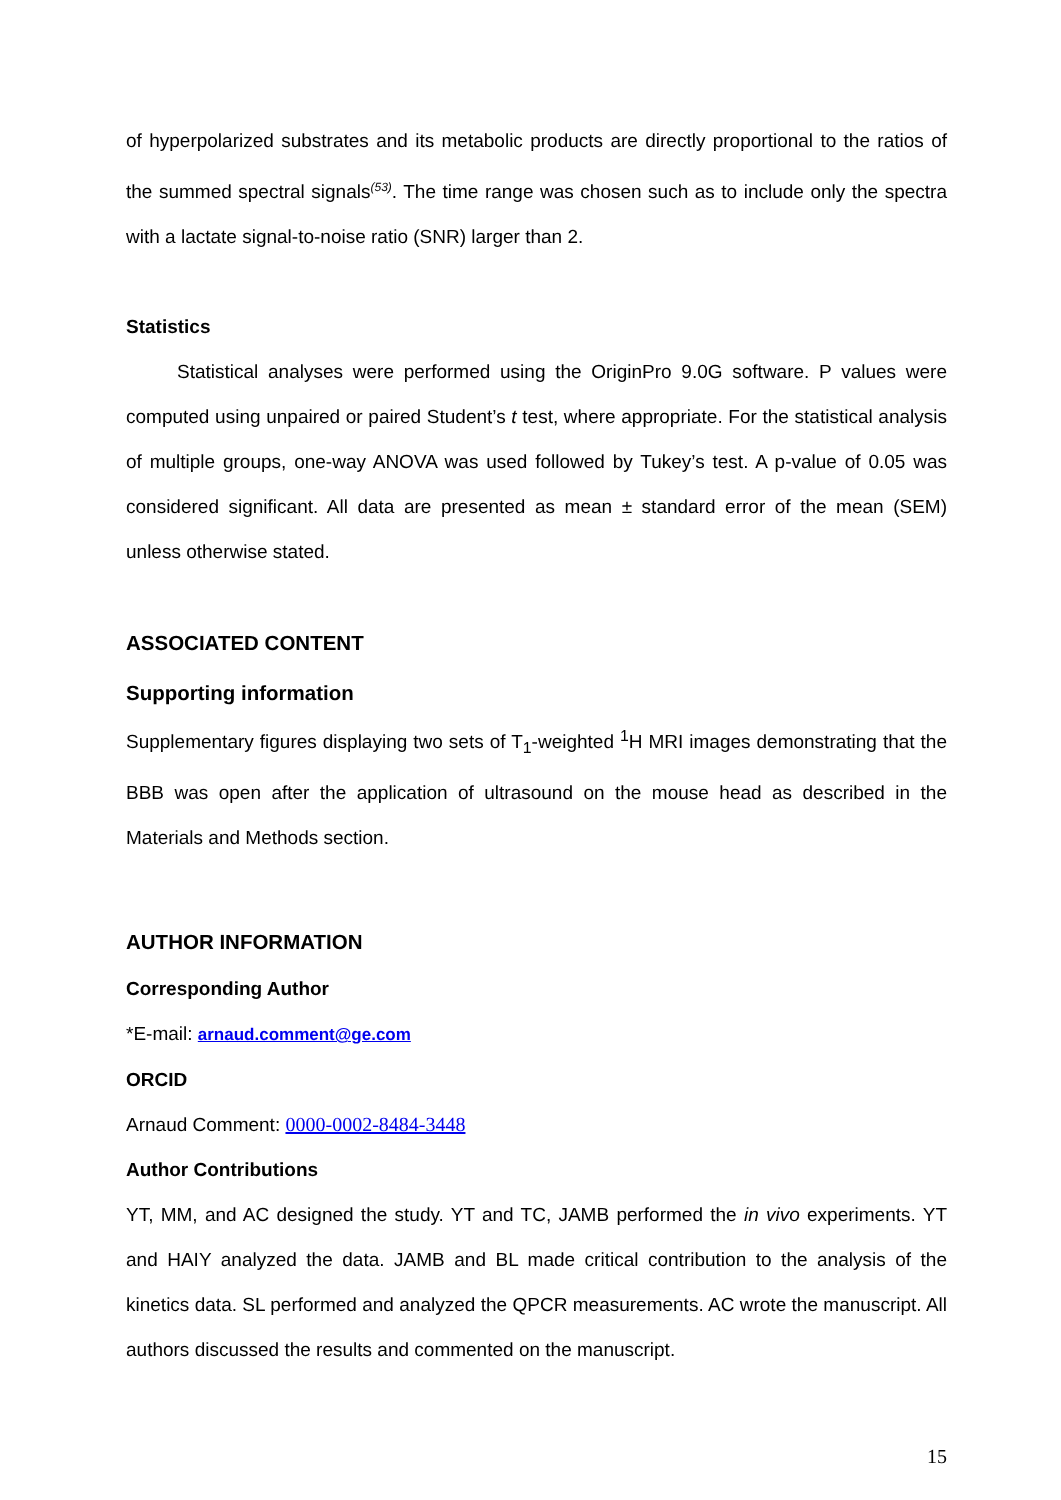of hyperpolarized substrates and its metabolic products are directly proportional to the ratios of the summed spectral signals<sup>(53)</sup>. The time range was chosen such as to include only the spectra with a lactate signal-to-noise ratio (SNR) larger than 2.
Statistics
Statistical analyses were performed using the OriginPro 9.0G software. P values were computed using unpaired or paired Student’s t test, where appropriate. For the statistical analysis of multiple groups, one-way ANOVA was used followed by Tukey’s test. A p-value of 0.05 was considered significant. All data are presented as mean ± standard error of the mean (SEM) unless otherwise stated.
ASSOCIATED CONTENT
Supporting information
Supplementary figures displaying two sets of T<sub>1</sub>-weighted <sup>1</sup>H MRI images demonstrating that the BBB was open after the application of ultrasound on the mouse head as described in the Materials and Methods section.
AUTHOR INFORMATION
Corresponding Author
*E-mail: arnaud.comment@ge.com
ORCID
Arnaud Comment: 0000-0002-8484-3448
Author Contributions
YT, MM, and AC designed the study. YT and TC, JAMB performed the in vivo experiments. YT and HAIY analyzed the data. JAMB and BL made critical contribution to the analysis of the kinetics data. SL performed and analyzed the QPCR measurements. AC wrote the manuscript. All authors discussed the results and commented on the manuscript.
15